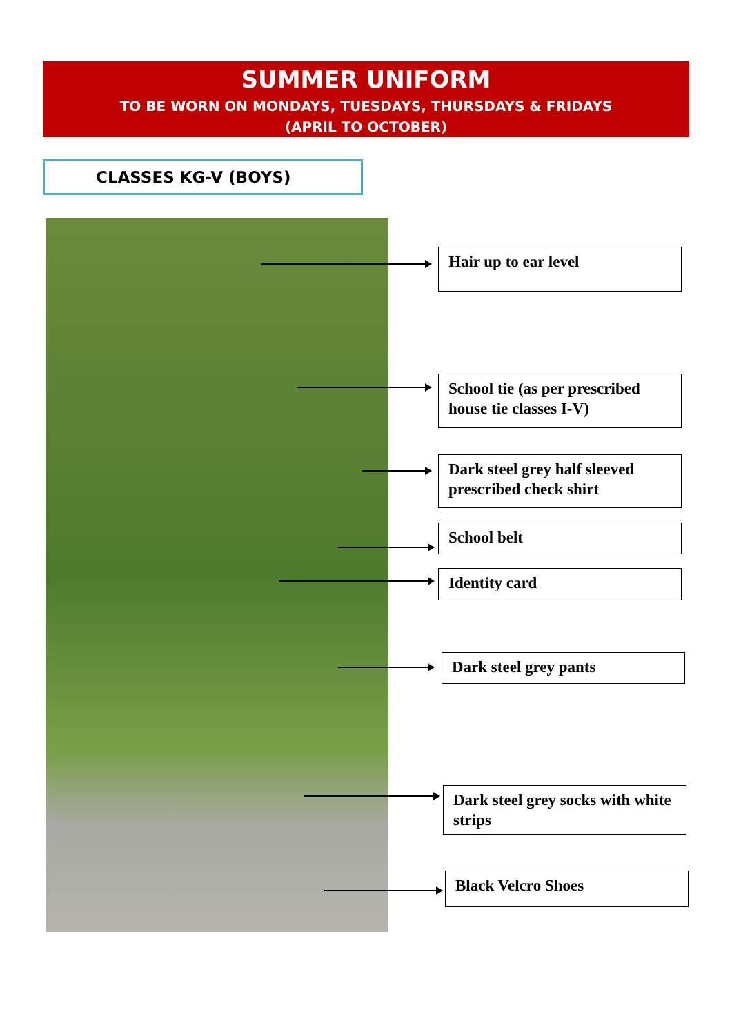SUMMER UNIFORM
TO BE WORN ON MONDAYS, TUESDAYS, THURSDAYS & FRIDAYS
(APRIL TO OCTOBER)
CLASSES KG-V (BOYS)
Hair up to ear level
School tie (as per prescribed house tie classes I-V)
Dark steel grey half sleeved prescribed check shirt
School belt
Identity card
Dark steel grey pants
Dark steel grey socks with white strips
Black Velcro Shoes